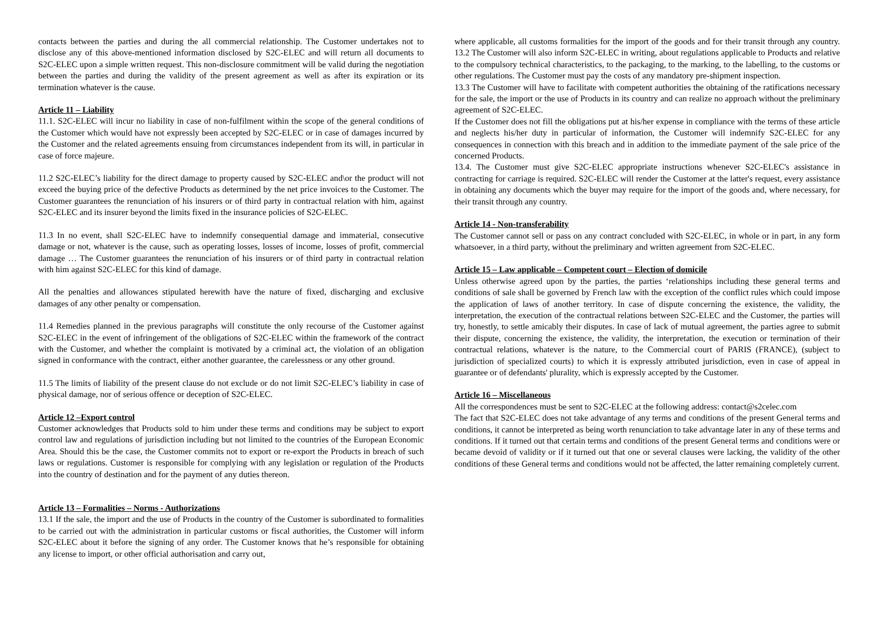contacts between the parties and during the all commercial relationship. The Customer undertakes not to disclose any of this above-mentioned information disclosed by S2C-ELEC and will return all documents to S2C-ELEC upon a simple written request. This non-disclosure commitment will be valid during the negotiation between the parties and during the validity of the present agreement as well as after its expiration or its termination whatever is the cause.
Article 11 – Liability
11.1. S2C-ELEC will incur no liability in case of non-fulfilment within the scope of the general conditions of the Customer which would have not expressly been accepted by S2C-ELEC or in case of damages incurred by the Customer and the related agreements ensuing from circumstances independent from its will, in particular in case of force majeure.
11.2 S2C-ELEC’s liability for the direct damage to property caused by S2C-ELEC and\or the product will not exceed the buying price of the defective Products as determined by the net price invoices to the Customer. The Customer guarantees the renunciation of his insurers or of third party in contractual relation with him, against S2C-ELEC and its insurer beyond the limits fixed in the insurance policies of S2C-ELEC.
11.3 In no event, shall S2C-ELEC have to indemnify consequential damage and immaterial, consecutive damage or not, whatever is the cause, such as operating losses, losses of income, losses of profit, commercial damage … The Customer guarantees the renunciation of his insurers or of third party in contractual relation with him against S2C-ELEC for this kind of damage.
All the penalties and allowances stipulated herewith have the nature of fixed, discharging and exclusive damages of any other penalty or compensation.
11.4 Remedies planned in the previous paragraphs will constitute the only recourse of the Customer against S2C-ELEC in the event of infringement of the obligations of S2C-ELEC within the framework of the contract with the Customer, and whether the complaint is motivated by a criminal act, the violation of an obligation signed in conformance with the contract, either another guarantee, the carelessness or any other ground.
11.5 The limits of liability of the present clause do not exclude or do not limit S2C-ELEC’s liability in case of physical damage, nor of serious offence or deception of S2C-ELEC.
Article 12 –Export control
Customer acknowledges that Products sold to him under these terms and conditions may be subject to export control law and regulations of jurisdiction including but not limited to the countries of the European Economic Area. Should this be the case, the Customer commits not to export or re-export the Products in breach of such laws or regulations. Customer is responsible for complying with any legislation or regulation of the Products into the country of destination and for the payment of any duties thereon.
Article 13 – Formalities – Norms - Authorizations
13.1 If the sale, the import and the use of Products in the country of the Customer is subordinated to formalities to be carried out with the administration in particular customs or fiscal authorities, the Customer will inform S2C-ELEC about it before the signing of any order. The Customer knows that he’s responsible for obtaining any license to import, or other official authorisation and carry out,
where applicable, all customs formalities for the import of the goods and for their transit through any country. 13.2 The Customer will also inform S2C-ELEC in writing, about regulations applicable to Products and relative to the compulsory technical characteristics, to the packaging, to the marking, to the labelling, to the customs or other regulations. The Customer must pay the costs of any mandatory pre-shipment inspection.
13.3 The Customer will have to facilitate with competent authorities the obtaining of the ratifications necessary for the sale, the import or the use of Products in its country and can realize no approach without the preliminary agreement of S2C-ELEC.
If the Customer does not fill the obligations put at his/her expense in compliance with the terms of these article and neglects his/her duty in particular of information, the Customer will indemnify S2C-ELEC for any consequences in connection with this breach and in addition to the immediate payment of the sale price of the concerned Products.
13.4. The Customer must give S2C-ELEC appropriate instructions whenever S2C-ELEC's assistance in contracting for carriage is required. S2C-ELEC will render the Customer at the latter's request, every assistance in obtaining any documents which the buyer may require for the import of the goods and, where necessary, for their transit through any country.
Article 14 - Non-transferability
The Customer cannot sell or pass on any contract concluded with S2C-ELEC, in whole or in part, in any form whatsoever, in a third party, without the preliminary and written agreement from S2C-ELEC.
Article 15 – Law applicable – Competent court – Election of domicile
Unless otherwise agreed upon by the parties, the parties ‘relationships including these general terms and conditions of sale shall be governed by French law with the exception of the conflict rules which could impose the application of laws of another territory. In case of dispute concerning the existence, the validity, the interpretation, the execution of the contractual relations between S2C-ELEC and the Customer, the parties will try, honestly, to settle amicably their disputes. In case of lack of mutual agreement, the parties agree to submit their dispute, concerning the existence, the validity, the interpretation, the execution or termination of their contractual relations, whatever is the nature, to the Commercial court of PARIS (FRANCE), (subject to jurisdiction of specialized courts) to which it is expressly attributed jurisdiction, even in case of appeal in guarantee or of defendants' plurality, which is expressly accepted by the Customer.
Article 16 – Miscellaneous
All the correspondences must be sent to S2C-ELEC at the following address: contact@s2celec.com
The fact that S2C-ELEC does not take advantage of any terms and conditions of the present General terms and conditions, it cannot be interpreted as being worth renunciation to take advantage later in any of these terms and conditions. If it turned out that certain terms and conditions of the present General terms and conditions were or became devoid of validity or if it turned out that one or several clauses were lacking, the validity of the other conditions of these General terms and conditions would not be affected, the latter remaining completely current.